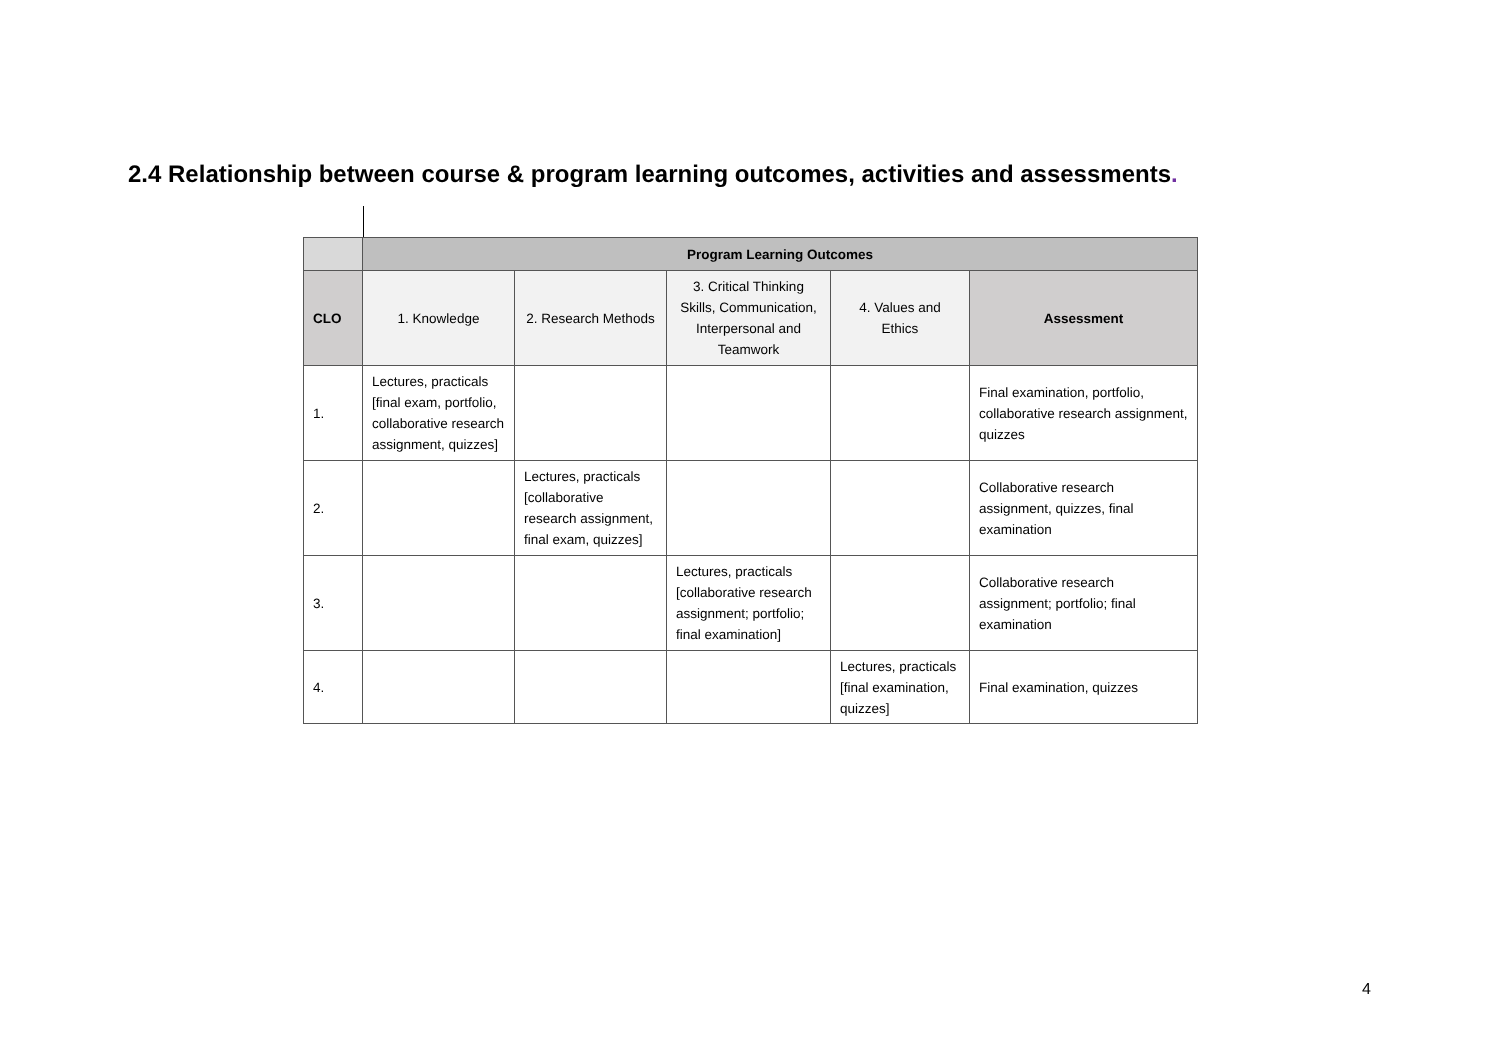2.4 Relationship between course & program learning outcomes, activities and assessments.
| | Program Learning Outcomes | | | | |
| CLO | 1. Knowledge | 2. Research Methods | 3. Critical Thinking Skills, Communication, Interpersonal and Teamwork | 4. Values and Ethics | Assessment |
| 1. | Lectures, practicals [final exam, portfolio, collaborative research assignment, quizzes] | | | | Final examination, portfolio, collaborative research assignment, quizzes |
| 2. | | Lectures, practicals [collaborative research assignment, final exam, quizzes] | | | Collaborative research assignment, quizzes, final examination |
| 3. | | | Lectures, practicals [collaborative research assignment; portfolio; final examination] | | Collaborative research assignment; portfolio; final examination |
| 4. | | | | Lectures, practicals [final examination, quizzes] | Final examination, quizzes |
4